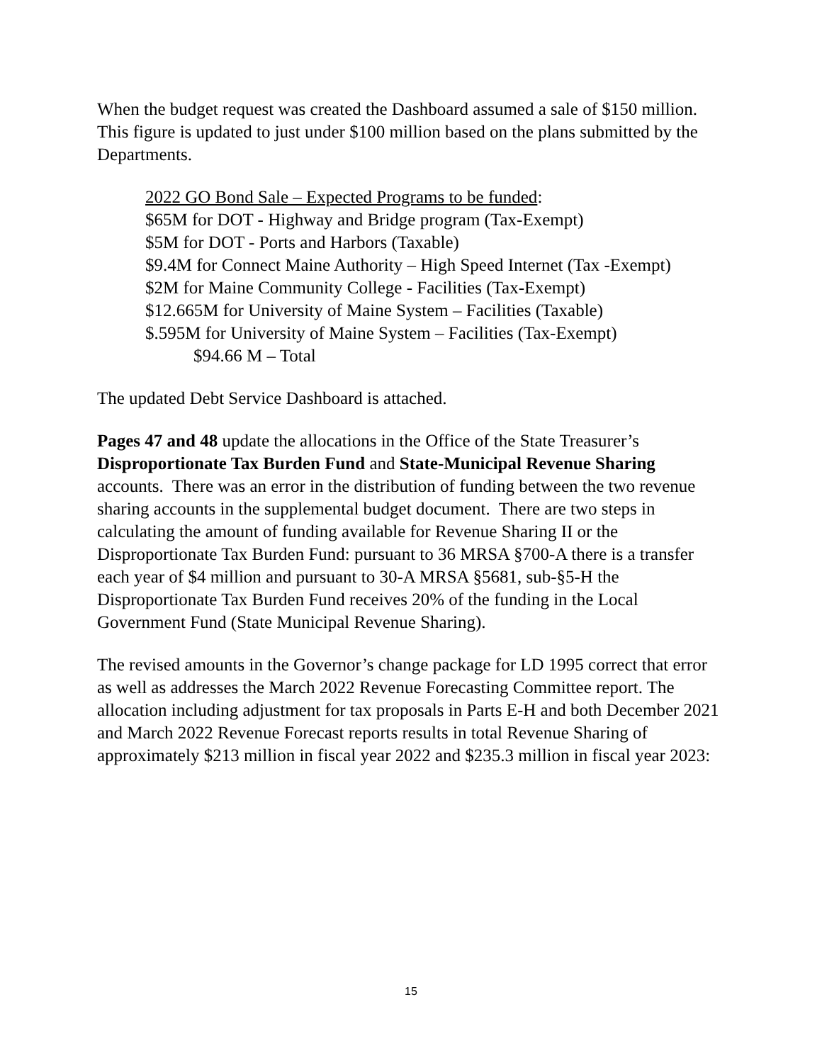When the budget request was created the Dashboard assumed a sale of $150 million. This figure is updated to just under $100 million based on the plans submitted by the Departments.
2022 GO Bond Sale – Expected Programs to be funded:
$65M for DOT - Highway and Bridge program (Tax-Exempt)
$5M for DOT - Ports and Harbors (Taxable)
$9.4M for Connect Maine Authority – High Speed Internet (Tax -Exempt)
$2M for Maine Community College - Facilities (Tax-Exempt)
$12.665M for University of Maine System – Facilities (Taxable)
$.595M for University of Maine System – Facilities (Tax-Exempt)
$94.66 M – Total
The updated Debt Service Dashboard is attached.
Pages 47 and 48 update the allocations in the Office of the State Treasurer’s Disproportionate Tax Burden Fund and State-Municipal Revenue Sharing accounts. There was an error in the distribution of funding between the two revenue sharing accounts in the supplemental budget document. There are two steps in calculating the amount of funding available for Revenue Sharing II or the Disproportionate Tax Burden Fund: pursuant to 36 MRSA §700-A there is a transfer each year of $4 million and pursuant to 30-A MRSA §5681, sub-§5-H the Disproportionate Tax Burden Fund receives 20% of the funding in the Local Government Fund (State Municipal Revenue Sharing).
The revised amounts in the Governor’s change package for LD 1995 correct that error as well as addresses the March 2022 Revenue Forecasting Committee report. The allocation including adjustment for tax proposals in Parts E-H and both December 2021 and March 2022 Revenue Forecast reports results in total Revenue Sharing of approximately $213 million in fiscal year 2022 and $235.3 million in fiscal year 2023:
15